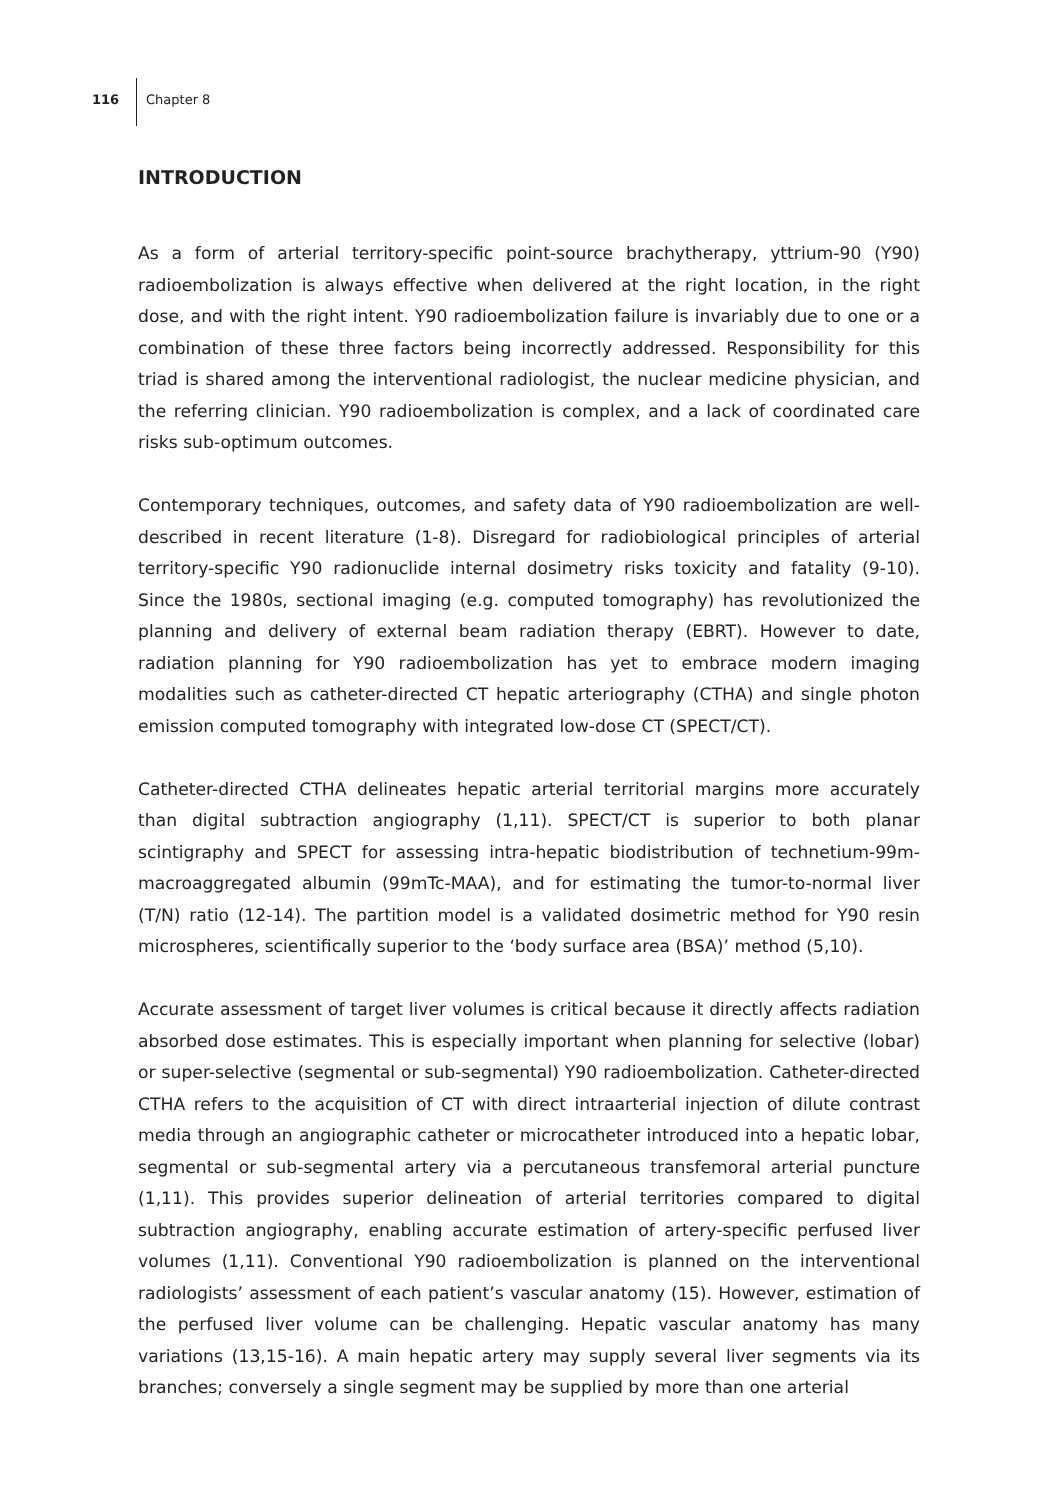116
Chapter 8
INTRODUCTION
As a form of arterial territory-specific point-source brachytherapy, yttrium-90 (Y90) radioembolization is always effective when delivered at the right location, in the right dose, and with the right intent. Y90 radioembolization failure is invariably due to one or a combination of these three factors being incorrectly addressed. Responsibility for this triad is shared among the interventional radiologist, the nuclear medicine physician, and the referring clinician. Y90 radioembolization is complex, and a lack of coordinated care risks sub-optimum outcomes.
Contemporary techniques, outcomes, and safety data of Y90 radioembolization are well-described in recent literature (1-8). Disregard for radiobiological principles of arterial territory-specific Y90 radionuclide internal dosimetry risks toxicity and fatality (9-10). Since the 1980s, sectional imaging (e.g. computed tomography) has revolutionized the planning and delivery of external beam radiation therapy (EBRT). However to date, radiation planning for Y90 radioembolization has yet to embrace modern imaging modalities such as catheter-directed CT hepatic arteriography (CTHA) and single photon emission computed tomography with integrated low-dose CT (SPECT/CT).
Catheter-directed CTHA delineates hepatic arterial territorial margins more accurately than digital subtraction angiography (1,11). SPECT/CT is superior to both planar scintigraphy and SPECT for assessing intra-hepatic biodistribution of technetium-99m-macroaggregated albumin (99mTc-MAA), and for estimating the tumor-to-normal liver (T/N) ratio (12-14). The partition model is a validated dosimetric method for Y90 resin microspheres, scientifically superior to the ‘body surface area (BSA)’ method (5,10).
Accurate assessment of target liver volumes is critical because it directly affects radiation absorbed dose estimates. This is especially important when planning for selective (lobar) or super-selective (segmental or sub-segmental) Y90 radioembolization. Catheter-directed CTHA refers to the acquisition of CT with direct intraarterial injection of dilute contrast media through an angiographic catheter or microcatheter introduced into a hepatic lobar, segmental or sub-segmental artery via a percutaneous transfemoral arterial puncture (1,11). This provides superior delineation of arterial territories compared to digital subtraction angiography, enabling accurate estimation of artery-specific perfused liver volumes (1,11). Conventional Y90 radioembolization is planned on the interventional radiologists’ assessment of each patient’s vascular anatomy (15). However, estimation of the perfused liver volume can be challenging. Hepatic vascular anatomy has many variations (13,15-16). A main hepatic artery may supply several liver segments via its branches; conversely a single segment may be supplied by more than one arterial